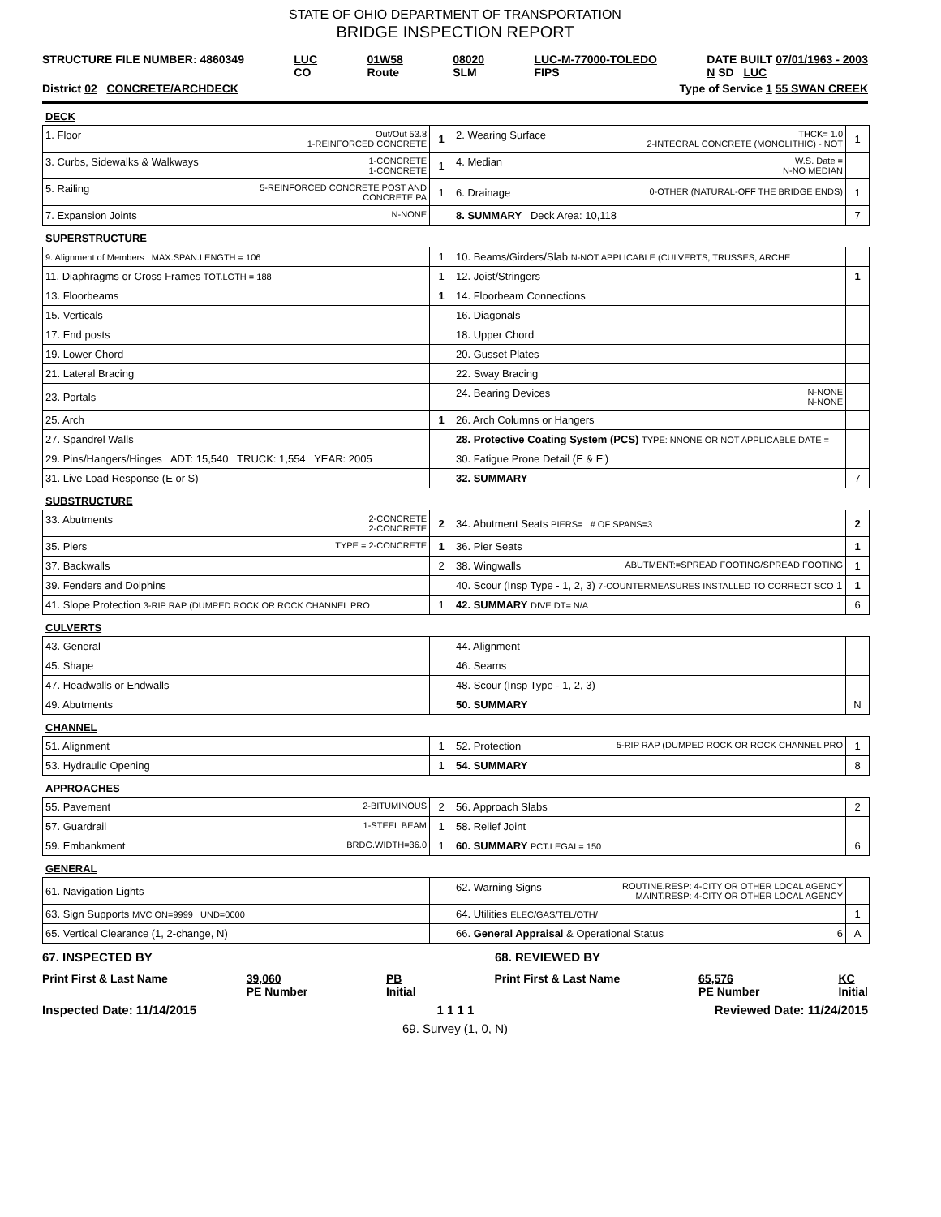STATE OF OHIO DEPARTMENT OF TRANSPORTATION
BRIDGE INSPECTION REPORT
STRUCTURE FILE NUMBER: 4860349 LUC
CO 01W58
Route 08020
SLM LUC-M-77000-TOLEDO
FIPS DATE BUILT 07/01/1963 - 2003
N SD LUC
District 02 CONCRETE/ARCHDECK Type of Service 1 55 SWAN CREEK
DECK
| 1. Floor Out/Out 53.8 1-REINFORCED CONCRETE | 1 | 2. Wearing Surface THCK= 1.0 2-INTEGRAL CONCRETE (MONOLITHIC) - NOT | 1 |
| 3. Curbs, Sidewalks & Walkways 1-CONCRETE 1-CONCRETE | 1 | 4. Median W.S. Date = N-NO MEDIAN | |
| 5. Railing 5-REINFORCED CONCRETE POST AND CONCRETE PA | 1 | 6. Drainage 0-OTHER (NATURAL-OFF THE BRIDGE ENDS) | 1 |
| 7. Expansion Joints N-NONE | | 8. SUMMARY Deck Area: 10,118 | 7 |
SUPERSTRUCTURE
| 9. Alignment of Members MAX.SPAN.LENGTH = 106 | 1 | 10. Beams/Girders/Slab N-NOT APPLICABLE (CULVERTS, TRUSSES, ARCHE | |
| 11. Diaphragms or Cross Frames TOT.LGTH = 188 | 1 | 12. Joist/Stringers | 1 |
| 13. Floorbeams | 1 | 14. Floorbeam Connections | |
| 15. Verticals | | 16. Diagonals | |
| 17. End posts | | 18. Upper Chord | |
| 19. Lower Chord | | 20. Gusset Plates | |
| 21. Lateral Bracing | | 22. Sway Bracing | |
| 23. Portals | | 24. Bearing Devices N-NONE N-NONE | |
| 25. Arch | 1 | 26. Arch Columns or Hangers | |
| 27. Spandrel Walls | | 28. Protective Coating System (PCS) TYPE: NNONE OR NOT APPLICABLE DATE = | |
| 29. Pins/Hangers/Hinges ADT: 15,540 TRUCK: 1,554 YEAR: 2005 | | 30. Fatigue Prone Detail (E & E') | |
| 31. Live Load Response (E or S) | | 32. SUMMARY | 7 |
SUBSTRUCTURE
| 33. Abutments 2-CONCRETE 2-CONCRETE | 2 | 34. Abutment Seats PIERS= # OF SPANS=3 | 2 |
| 35. Piers TYPE = 2-CONCRETE | 1 | 36. Pier Seats | 1 |
| 37. Backwalls | 2 | 38. Wingwalls ABUTMENT:=SPREAD FOOTING/SPREAD FOOTING | 1 |
| 39. Fenders and Dolphins | | 40. Scour (Insp Type - 1, 2, 3) 7-COUNTERMEASURES INSTALLED TO CORRECT SCO 1 | 1 |
| 41. Slope Protection 3-RIP RAP (DUMPED ROCK OR ROCK CHANNEL PRO | 1 | 42. SUMMARY DIVE DT= N/A | 6 |
CULVERTS
| 43. General | | 44. Alignment | |
| 45. Shape | | 46. Seams | |
| 47. Headwalls or Endwalls | | 48. Scour (Insp Type - 1, 2, 3) | |
| 49. Abutments | | 50. SUMMARY | N |
CHANNEL
| 51. Alignment | 1 | 52. Protection 5-RIP RAP (DUMPED ROCK OR ROCK CHANNEL PRO | 1 |
| 53. Hydraulic Opening | 1 | 54. SUMMARY | 8 |
APPROACHES
| 55. Pavement 2-BITUMINOUS | 2 | 56. Approach Slabs | 2 |
| 57. Guardrail 1-STEEL BEAM | 1 | 58. Relief Joint | |
| 59. Embankment BRDG.WIDTH=36.0 | 1 | 60. SUMMARY PCT.LEGAL= 150 | 6 |
GENERAL
| 61. Navigation Lights | | 62. Warning Signs ROUTINE.RESP: 4-CITY OR OTHER LOCAL AGENCY MAINT.RESP: 4-CITY OR OTHER LOCAL AGENCY | |
| 63. Sign Supports MVC ON=9999 UND=0000 | | 64. Utilities ELEC/GAS/TEL/OTH/ | 1 |
| 65. Vertical Clearance (1, 2-change, N) | | 66. General Appraisal & Operational Status 6 | A |
67. INSPECTED BY 68. REVIEWED BY
Print First & Last Name 39,060
PE Number PB
Initial Print First & Last Name 65,576
PE Number KC
Initial
Inspected Date: 11/14/2015 1 1 1 1 Reviewed Date: 11/24/2015
69. Survey (1, 0, N)